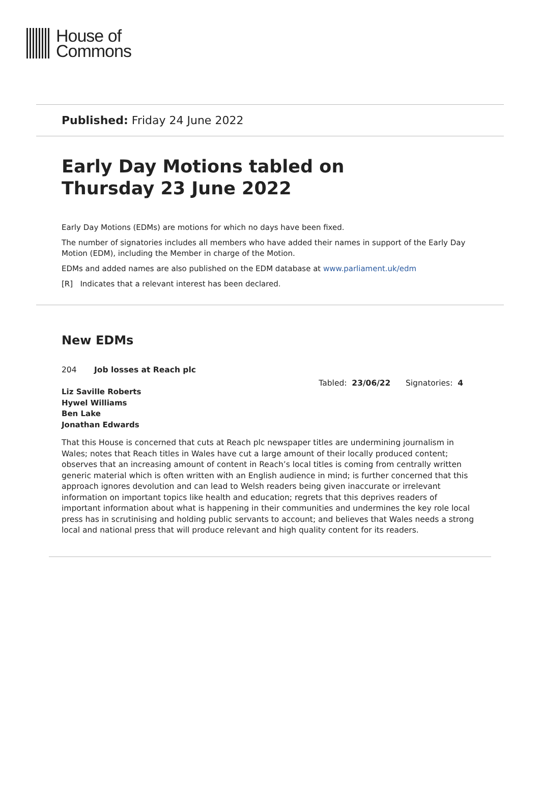House of
Commons
Published: Friday 24 June 2022
Early Day Motions tabled on
Thursday 23 June 2022
Early Day Motions (EDMs) are motions for which no days have been fixed.
The number of signatories includes all members who have added their names in support of the Early Day Motion (EDM), including the Member in charge of the Motion.
EDMs and added names are also published on the EDM database at www.parliament.uk/edm
[R] Indicates that a relevant interest has been declared.
New EDMs
204 Job losses at Reach plc
Tabled: 23/06/22 Signatories: 4
Liz Saville Roberts
Hywel Williams
Ben Lake
Jonathan Edwards
That this House is concerned that cuts at Reach plc newspaper titles are undermining journalism in Wales; notes that Reach titles in Wales have cut a large amount of their locally produced content; observes that an increasing amount of content in Reach’s local titles is coming from centrally written generic material which is often written with an English audience in mind; is further concerned that this approach ignores devolution and can lead to Welsh readers being given inaccurate or irrelevant information on important topics like health and education; regrets that this deprives readers of important information about what is happening in their communities and undermines the key role local press has in scrutinising and holding public servants to account; and believes that Wales needs a strong local and national press that will produce relevant and high quality content for its readers.